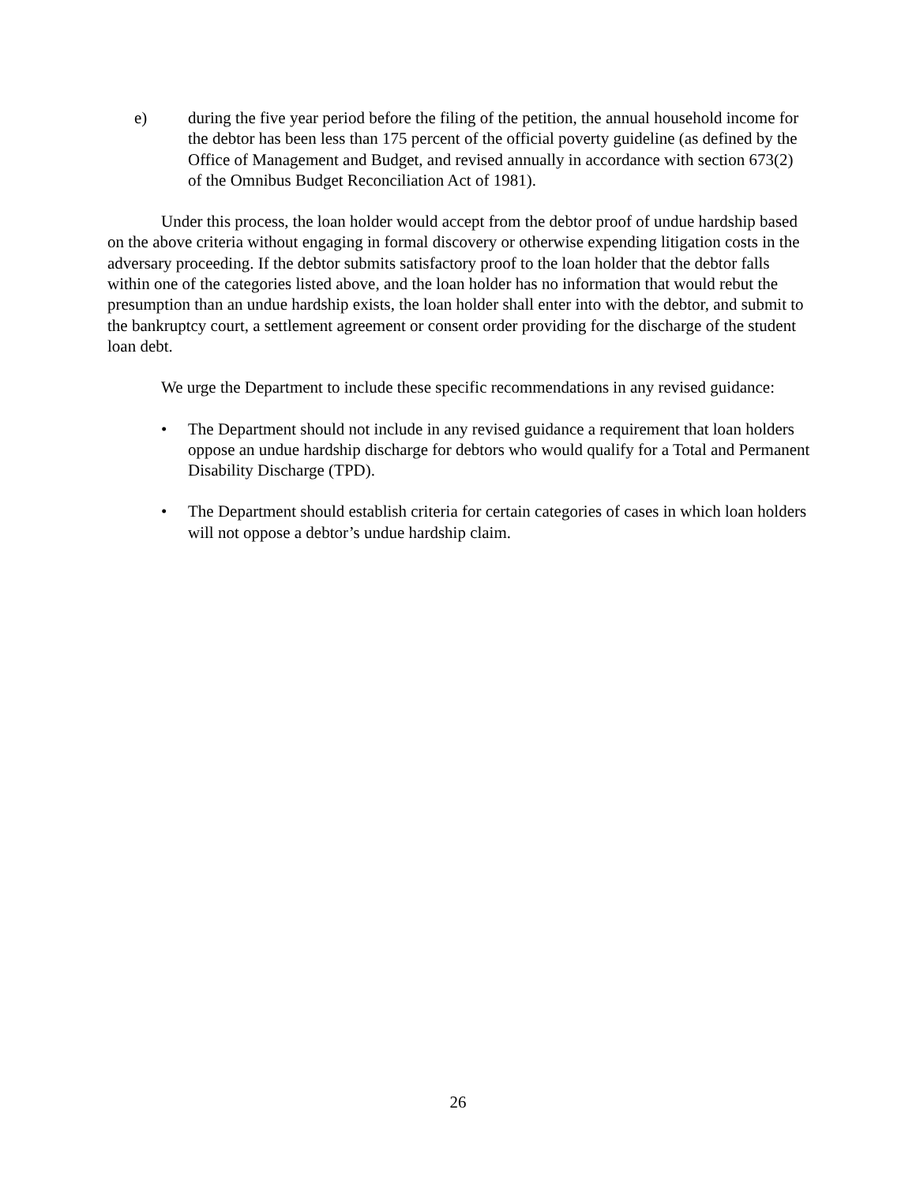e) during the five year period before the filing of the petition, the annual household income for the debtor has been less than 175 percent of the official poverty guideline (as defined by the Office of Management and Budget, and revised annually in accordance with section 673(2) of the Omnibus Budget Reconciliation Act of 1981).
Under this process, the loan holder would accept from the debtor proof of undue hardship based on the above criteria without engaging in formal discovery or otherwise expending litigation costs in the adversary proceeding. If the debtor submits satisfactory proof to the loan holder that the debtor falls within one of the categories listed above, and the loan holder has no information that would rebut the presumption than an undue hardship exists, the loan holder shall enter into with the debtor, and submit to the bankruptcy court, a settlement agreement or consent order providing for the discharge of the student loan debt.
We urge the Department to include these specific recommendations in any revised guidance:
• The Department should not include in any revised guidance a requirement that loan holders oppose an undue hardship discharge for debtors who would qualify for a Total and Permanent Disability Discharge (TPD).
• The Department should establish criteria for certain categories of cases in which loan holders will not oppose a debtor’s undue hardship claim.
26